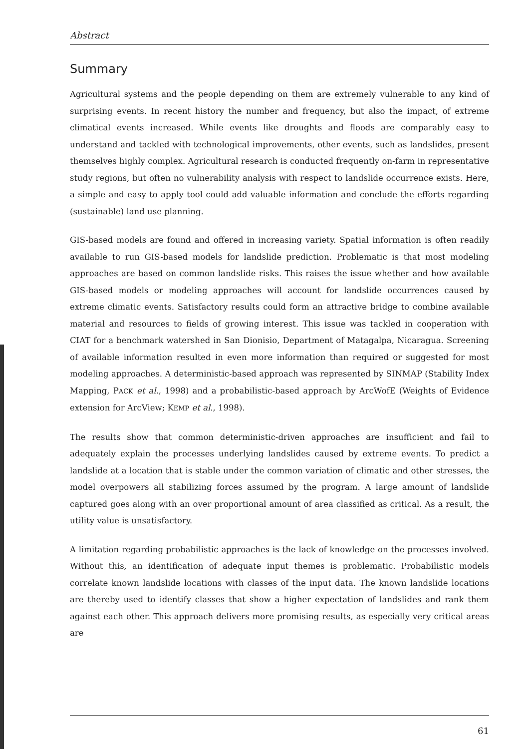Abstract
Summary
Agricultural systems and the people depending on them are extremely vulnerable to any kind of surprising events. In recent history the number and frequency, but also the impact, of extreme climatical events increased. While events like droughts and floods are comparably easy to understand and tackled with technological improvements, other events, such as landslides, present themselves highly complex. Agricultural research is conducted frequently on-farm in representative study regions, but often no vulnerability analysis with respect to landslide occurrence exists. Here, a simple and easy to apply tool could add valuable information and conclude the efforts regarding (sustainable) land use planning.
GIS-based models are found and offered in increasing variety. Spatial information is often readily available to run GIS-based models for landslide prediction. Problematic is that most modeling approaches are based on common landslide risks. This raises the issue whether and how available GIS-based models or modeling approaches will account for landslide occurrences caused by extreme climatic events. Satisfactory results could form an attractive bridge to combine available material and resources to fields of growing interest. This issue was tackled in cooperation with CIAT for a benchmark watershed in San Dionisio, Department of Matagalpa, Nicaragua. Screening of available information resulted in even more information than required or suggested for most modeling approaches. A deterministic-based approach was represented by SINMAP (Stability Index Mapping, PACK et al., 1998) and a probabilistic-based approach by ArcWofE (Weights of Evidence extension for ArcView; KEMP et al., 1998).
The results show that common deterministic-driven approaches are insufficient and fail to adequately explain the processes underlying landslides caused by extreme events. To predict a landslide at a location that is stable under the common variation of climatic and other stresses, the model overpowers all stabilizing forces assumed by the program. A large amount of landslide captured goes along with an over proportional amount of area classified as critical. As a result, the utility value is unsatisfactory.
A limitation regarding probabilistic approaches is the lack of knowledge on the processes involved. Without this, an identification of adequate input themes is problematic. Probabilistic models correlate known landslide locations with classes of the input data. The known landslide locations are thereby used to identify classes that show a higher expectation of landslides and rank them against each other. This approach delivers more promising results, as especially very critical areas are
61